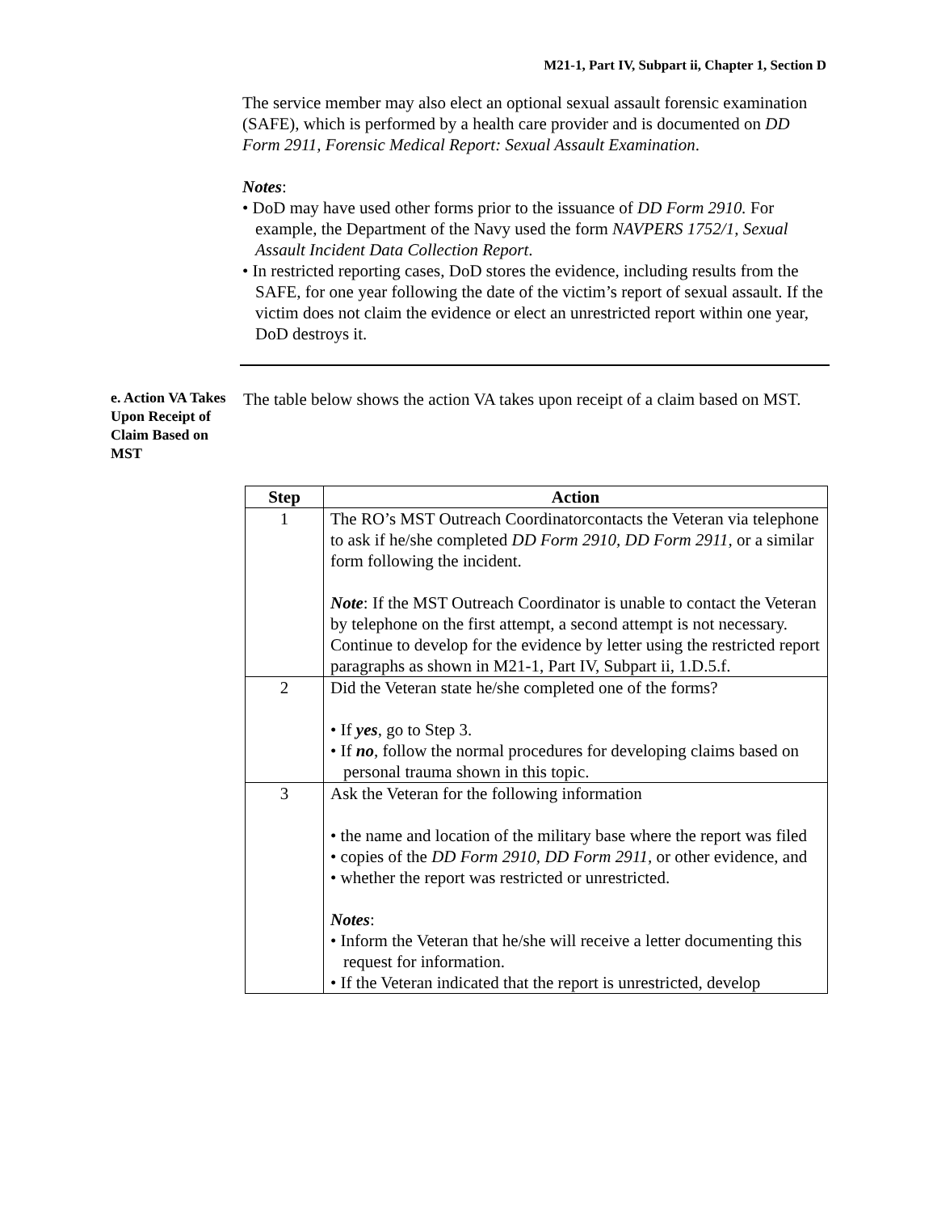M21-1, Part IV, Subpart ii, Chapter 1, Section D
The service member may also elect an optional sexual assault forensic examination (SAFE), which is performed by a health care provider and is documented on DD Form 2911, Forensic Medical Report: Sexual Assault Examination.
Notes:
• DoD may have used other forms prior to the issuance of DD Form 2910. For example, the Department of the Navy used the form NAVPERS 1752/1, Sexual Assault Incident Data Collection Report.
• In restricted reporting cases, DoD stores the evidence, including results from the SAFE, for one year following the date of the victim’s report of sexual assault. If the victim does not claim the evidence or elect an unrestricted report within one year, DoD destroys it.
e. Action VA Takes Upon Receipt of Claim Based on MST
The table below shows the action VA takes upon receipt of a claim based on MST.
| Step | Action |
| --- | --- |
| 1 | The RO’s MST Outreach Coordinatorcontacts the Veteran via telephone to ask if he/she completed DD Form 2910, DD Form 2911, or a similar form following the incident. Note : If the MST Outreach Coordinator is unable to contact the Veteran by telephone on the first attempt, a second attempt is not necessary. Continue to develop for the evidence by letter using the restricted report paragraphs as shown in M21-1, Part IV, Subpart ii, 1.D.5.f. |
| 2 | Did the Veteran state he/she completed one of the forms? • If yes , go to Step 3. • If no , follow the normal procedures for developing claims based on personal trauma shown in this topic. |
| 3 | Ask the Veteran for the following information • the name and location of the military base where the report was filed • copies of the DD Form 2910, DD Form 2911, or other evidence, and • whether the report was restricted or unrestricted. Notes : • Inform the Veteran that he/she will receive a letter documenting this request for information. • If the Veteran indicated that the report is unrestricted, develop |